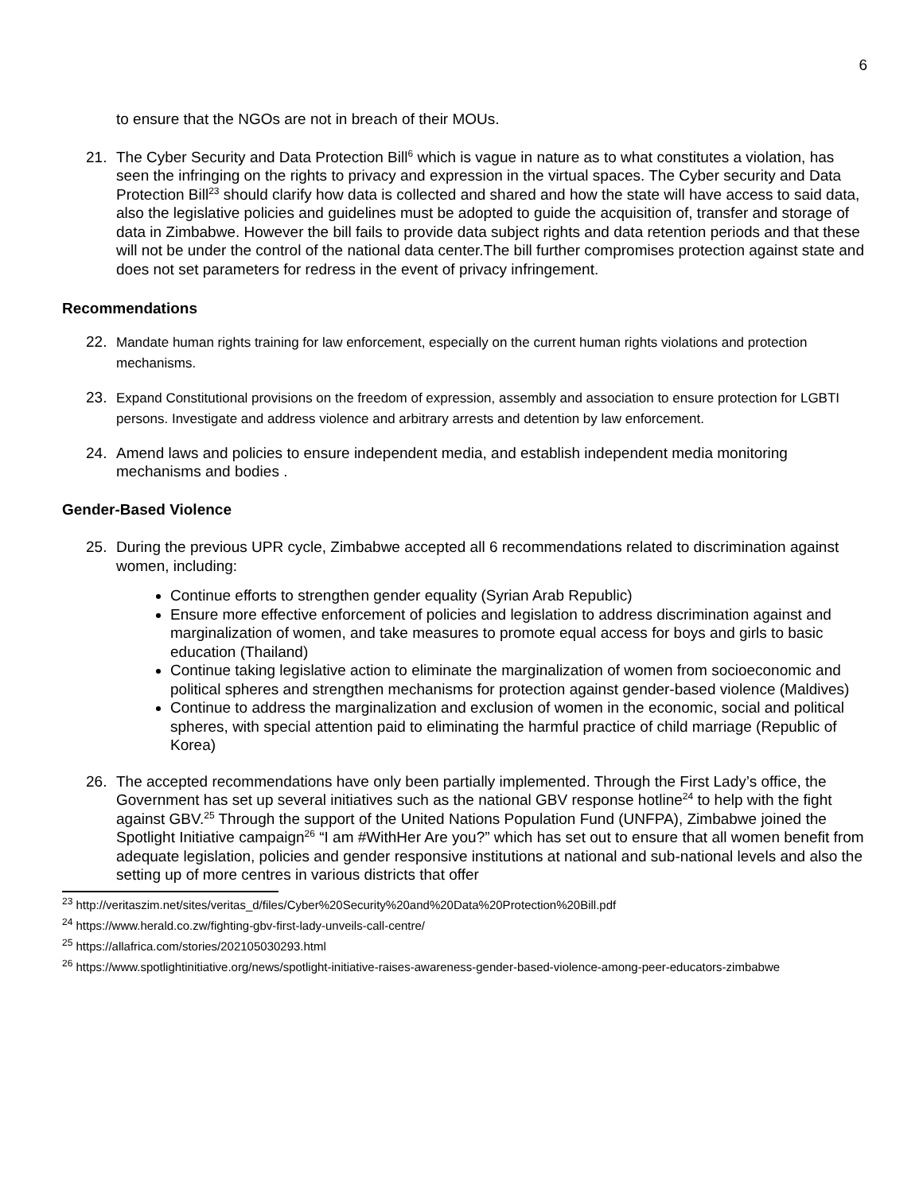6
to ensure that the NGOs are not in breach of their MOUs.
21. The Cyber Security and Data Protection Bill<sup>6</sup> which is vague in nature as to what constitutes a violation, has seen the infringing on the rights to privacy and expression in the virtual spaces. The Cyber security and Data Protection Bill<sup>23</sup> should clarify how data is collected and shared and how the state will have access to said data, also the legislative policies and guidelines must be adopted to guide the acquisition of, transfer and storage of data in Zimbabwe. However the bill fails to provide data subject rights and data retention periods and that these will not be under the control of the national data center.The bill further compromises protection against state and does not set parameters for redress in the event of privacy infringement.
Recommendations
22.
Mandate human rights training for law enforcement, especially on the current human rights violations and protection mechanisms.
23.
Expand Constitutional provisions on the freedom of expression, assembly and association to ensure protection for LGBTI persons. Investigate and address violence and arbitrary arrests and detention by law enforcement.
24. Amend laws and policies to ensure independent media, and establish independent media monitoring mechanisms and bodies .
Gender-Based Violence
25. During the previous UPR cycle, Zimbabwe accepted all 6 recommendations related to discrimination against women, including:
Continue efforts to strengthen gender equality (Syrian Arab Republic)
Ensure more effective enforcement of policies and legislation to address discrimination against and marginalization of women, and take measures to promote equal access for boys and girls to basic education (Thailand)
Continue taking legislative action to eliminate the marginalization of women from socioeconomic and political spheres and strengthen mechanisms for protection against gender-based violence (Maldives)
Continue to address the marginalization and exclusion of women in the economic, social and political spheres, with special attention paid to eliminating the harmful practice of child marriage (Republic of Korea)
26. The accepted recommendations have only been partially implemented. Through the First Lady’s office, the Government has set up several initiatives such as the national GBV response hotline<sup>24</sup> to help with the fight against GBV.<sup>25</sup> Through the support of the United Nations Population Fund (UNFPA), Zimbabwe joined the Spotlight Initiative campaign<sup>26</sup> “I am #WithHer Are you?” which has set out to ensure that all women benefit from adequate legislation, policies and gender responsive institutions at national and sub-national levels and also the setting up of more centres in various districts that offer
<sup>23</sup> http://veritaszim.net/sites/veritas_d/files/Cyber%20Security%20and%20Data%20Protection%20Bill.pdf
<sup>24</sup> https://www.herald.co.zw/fighting-gbv-first-lady-unveils-call-centre/
<sup>25</sup> https://allafrica.com/stories/202105030293.html
<sup>26</sup> https://www.spotlightinitiative.org/news/spotlight-initiative-raises-awareness-gender-based-violence-among-peer-educators-zimbabwe